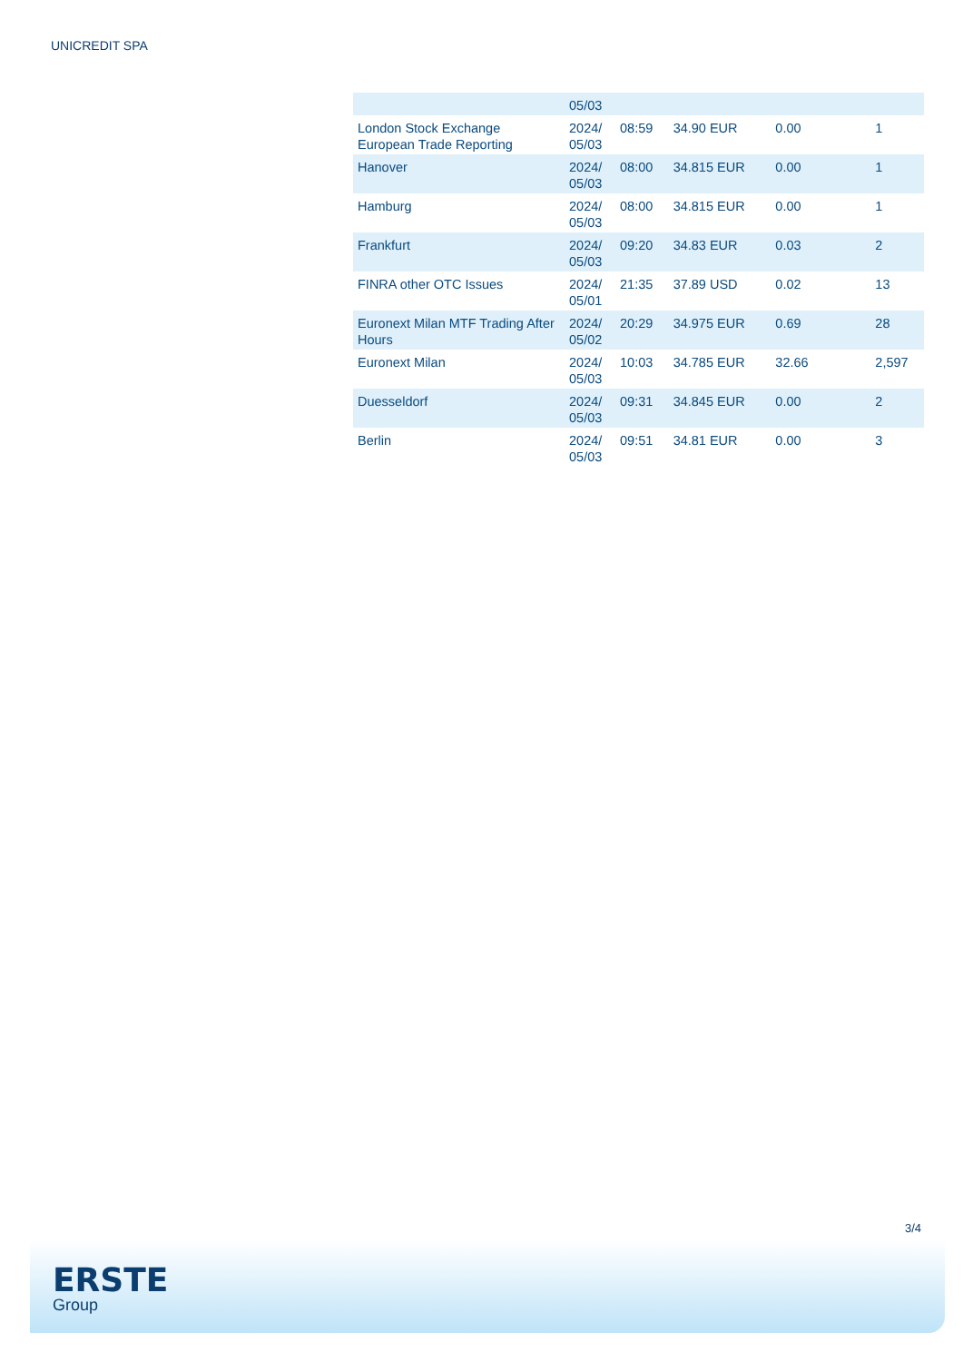UNICREDIT SPA
| | 05/03 | | | | |
| London Stock Exchange European Trade Reporting | 2024/ 05/03 | 08:59 | 34.90 EUR | 0.00 | 1 |
| Hanover | 2024/ 05/03 | 08:00 | 34.815 EUR | 0.00 | 1 |
| Hamburg | 2024/ 05/03 | 08:00 | 34.815 EUR | 0.00 | 1 |
| Frankfurt | 2024/ 05/03 | 09:20 | 34.83 EUR | 0.03 | 2 |
| FINRA other OTC Issues | 2024/ 05/01 | 21:35 | 37.89 USD | 0.02 | 13 |
| Euronext Milan MTF Trading After Hours | 2024/ 05/02 | 20:29 | 34.975 EUR | 0.69 | 28 |
| Euronext Milan | 2024/ 05/03 | 10:03 | 34.785 EUR | 32.66 | 2,597 |
| Duesseldorf | 2024/ 05/03 | 09:31 | 34.845 EUR | 0.00 | 2 |
| Berlin | 2024/ 05/03 | 09:51 | 34.81 EUR | 0.00 | 3 |
3/4
ERSTE
Group